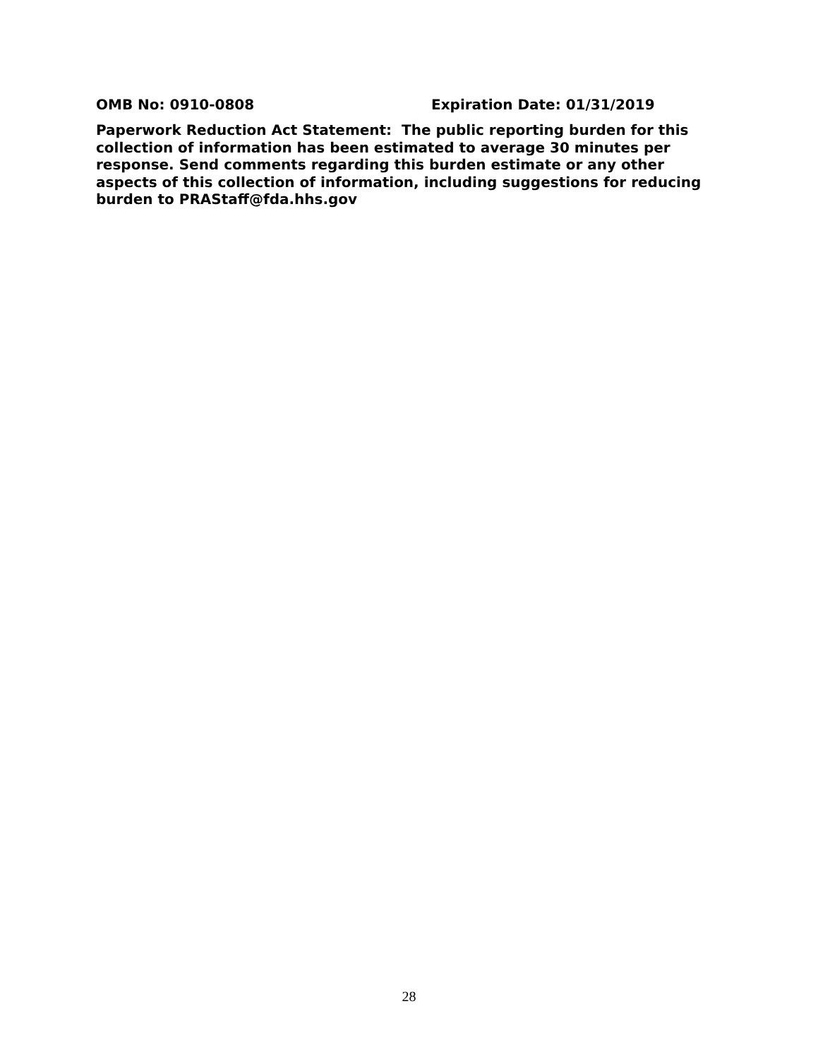OMB No: 0910-0808 Expiration Date: 01/31/2019
Paperwork Reduction Act Statement: The public reporting burden for this collection of information has been estimated to average 30 minutes per response. Send comments regarding this burden estimate or any other aspects of this collection of information, including suggestions for reducing burden to PRAStaff@fda.hhs.gov
28